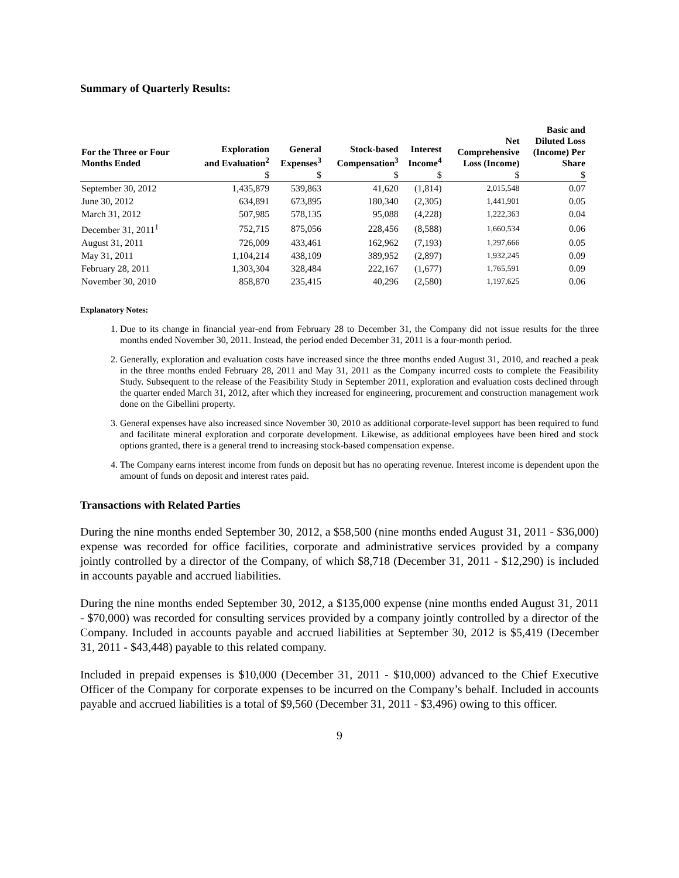Summary of Quarterly Results:
| For the Three or Four Months Ended | Exploration and Evaluation<sup>2</sup> | General Expenses<sup>3</sup> | Stock-based Compensation<sup>3</sup> | Interest Income<sup>4</sup> | Net Comprehensive Loss (Income) | Basic and Diluted Loss (Income) Per Share |
| --- | --- | --- | --- | --- | --- | --- |
| | $ | $ | $ | $ | $ | $ |
| September 30, 2012 | 1,435,879 | 539,863 | 41,620 | (1,814) | 2,015,548 | 0.07 |
| June 30, 2012 | 634,891 | 673,895 | 180,340 | (2,305) | 1,441,901 | 0.05 |
| March 31, 2012 | 507,985 | 578,135 | 95,088 | (4,228) | 1,222,363 | 0.04 |
| December 31, 2011<sup>1</sup> | 752,715 | 875,056 | 228,456 | (8,588) | 1,660,534 | 0.06 |
| August 31, 2011 | 726,009 | 433,461 | 162,962 | (7,193) | 1,297,666 | 0.05 |
| May 31, 2011 | 1,104,214 | 438,109 | 389,952 | (2,897) | 1,932,245 | 0.09 |
| February 28, 2011 | 1,303,304 | 328,484 | 222,167 | (1,677) | 1,765,591 | 0.09 |
| November 30, 2010 | 858,870 | 235,415 | 40,296 | (2,580) | 1,197,625 | 0.06 |
Explanatory Notes:
1. Due to its change in financial year-end from February 28 to December 31, the Company did not issue results for the three months ended November 30, 2011. Instead, the period ended December 31, 2011 is a four-month period.
2. Generally, exploration and evaluation costs have increased since the three months ended August 31, 2010, and reached a peak in the three months ended February 28, 2011 and May 31, 2011 as the Company incurred costs to complete the Feasibility Study. Subsequent to the release of the Feasibility Study in September 2011, exploration and evaluation costs declined through the quarter ended March 31, 2012, after which they increased for engineering, procurement and construction management work done on the Gibellini property.
3. General expenses have also increased since November 30, 2010 as additional corporate-level support has been required to fund and facilitate mineral exploration and corporate development. Likewise, as additional employees have been hired and stock options granted, there is a general trend to increasing stock-based compensation expense.
4. The Company earns interest income from funds on deposit but has no operating revenue. Interest income is dependent upon the amount of funds on deposit and interest rates paid.
Transactions with Related Parties
During the nine months ended September 30, 2012, a $58,500 (nine months ended August 31, 2011 - $36,000) expense was recorded for office facilities, corporate and administrative services provided by a company jointly controlled by a director of the Company, of which $8,718 (December 31, 2011 - $12,290) is included in accounts payable and accrued liabilities.
During the nine months ended September 30, 2012, a $135,000 expense (nine months ended August 31, 2011 - $70,000) was recorded for consulting services provided by a company jointly controlled by a director of the Company. Included in accounts payable and accrued liabilities at September 30, 2012 is $5,419 (December 31, 2011 - $43,448) payable to this related company.
Included in prepaid expenses is $10,000 (December 31, 2011 - $10,000) advanced to the Chief Executive Officer of the Company for corporate expenses to be incurred on the Company’s behalf. Included in accounts payable and accrued liabilities is a total of $9,560 (December 31, 2011 - $3,496) owing to this officer.
9